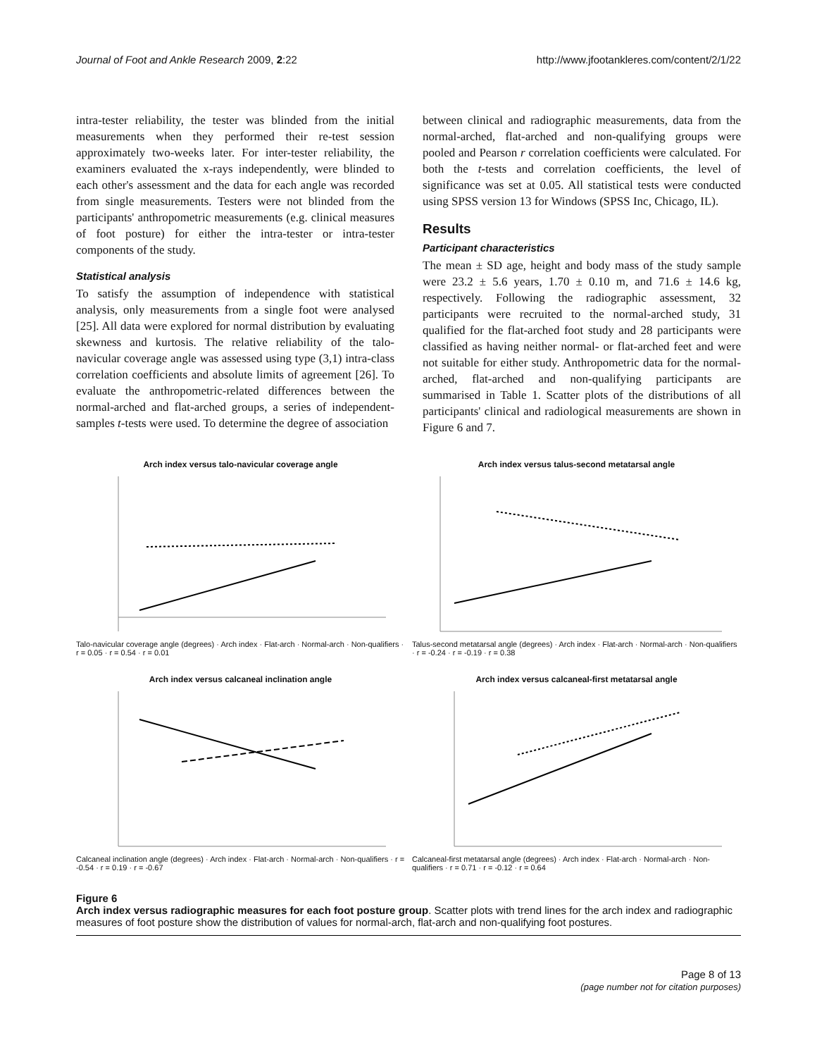Journal of Foot and Ankle Research 2009, 2:22 http://www.jfootankleres.com/content/2/1/22
intra-tester reliability, the tester was blinded from the initial measurements when they performed their re-test session approximately two-weeks later. For inter-tester reliability, the examiners evaluated the x-rays independently, were blinded to each other's assessment and the data for each angle was recorded from single measurements. Testers were not blinded from the participants' anthropometric measurements (e.g. clinical measures of foot posture) for either the intra-tester or intra-tester components of the study.
Statistical analysis
To satisfy the assumption of independence with statistical analysis, only measurements from a single foot were analysed [25]. All data were explored for normal distribution by evaluating skewness and kurtosis. The relative reliability of the talo-navicular coverage angle was assessed using type (3,1) intra-class correlation coefficients and absolute limits of agreement [26]. To evaluate the anthropometric-related differences between the normal-arched and flat-arched groups, a series of independent-samples t-tests were used. To determine the degree of association
between clinical and radiographic measurements, data from the normal-arched, flat-arched and non-qualifying groups were pooled and Pearson r correlation coefficients were calculated. For both the t-tests and correlation coefficients, the level of significance was set at 0.05. All statistical tests were conducted using SPSS version 13 for Windows (SPSS Inc, Chicago, IL).
Results
Participant characteristics
The mean ± SD age, height and body mass of the study sample were 23.2 ± 5.6 years, 1.70 ± 0.10 m, and 71.6 ± 14.6 kg, respectively. Following the radiographic assessment, 32 participants were recruited to the normal-arched study, 31 qualified for the flat-arched foot study and 28 participants were classified as having neither normal- or flat-arched feet and were not suitable for either study. Anthropometric data for the normal-arched, flat-arched and non-qualifying participants are summarised in Table 1. Scatter plots of the distributions of all participants' clinical and radiological measurements are shown in Figure 6 and 7.
Arch index versus talo-navicular coverage angle
Talo-navicular coverage angle (degrees) · Arch index · Flat-arch · Normal-arch · Non-qualifiers · r = 0.05 · r = 0.54 · r = 0.01
Arch index versus talus-second metatarsal angle
Talus-second metatarsal angle (degrees) · Arch index · Flat-arch · Normal-arch · Non-qualifiers · r = -0.24 · r = -0.19 · r = 0.38
Arch index versus calcaneal inclination angle
Calcaneal inclination angle (degrees) · Arch index · Flat-arch · Normal-arch · Non-qualifiers · r = -0.54 · r = 0.19 · r = -0.67
Arch index versus calcaneal-first metatarsal angle
Calcaneal-first metatarsal angle (degrees) · Arch index · Flat-arch · Normal-arch · Non-qualifiers · r = 0.71 · r = -0.12 · r = 0.64
Figure 6
Arch index versus radiographic measures for each foot posture group. Scatter plots with trend lines for the arch index and radiographic measures of foot posture show the distribution of values for normal-arch, flat-arch and non-qualifying foot postures.
Page 8 of 13
(page number not for citation purposes)